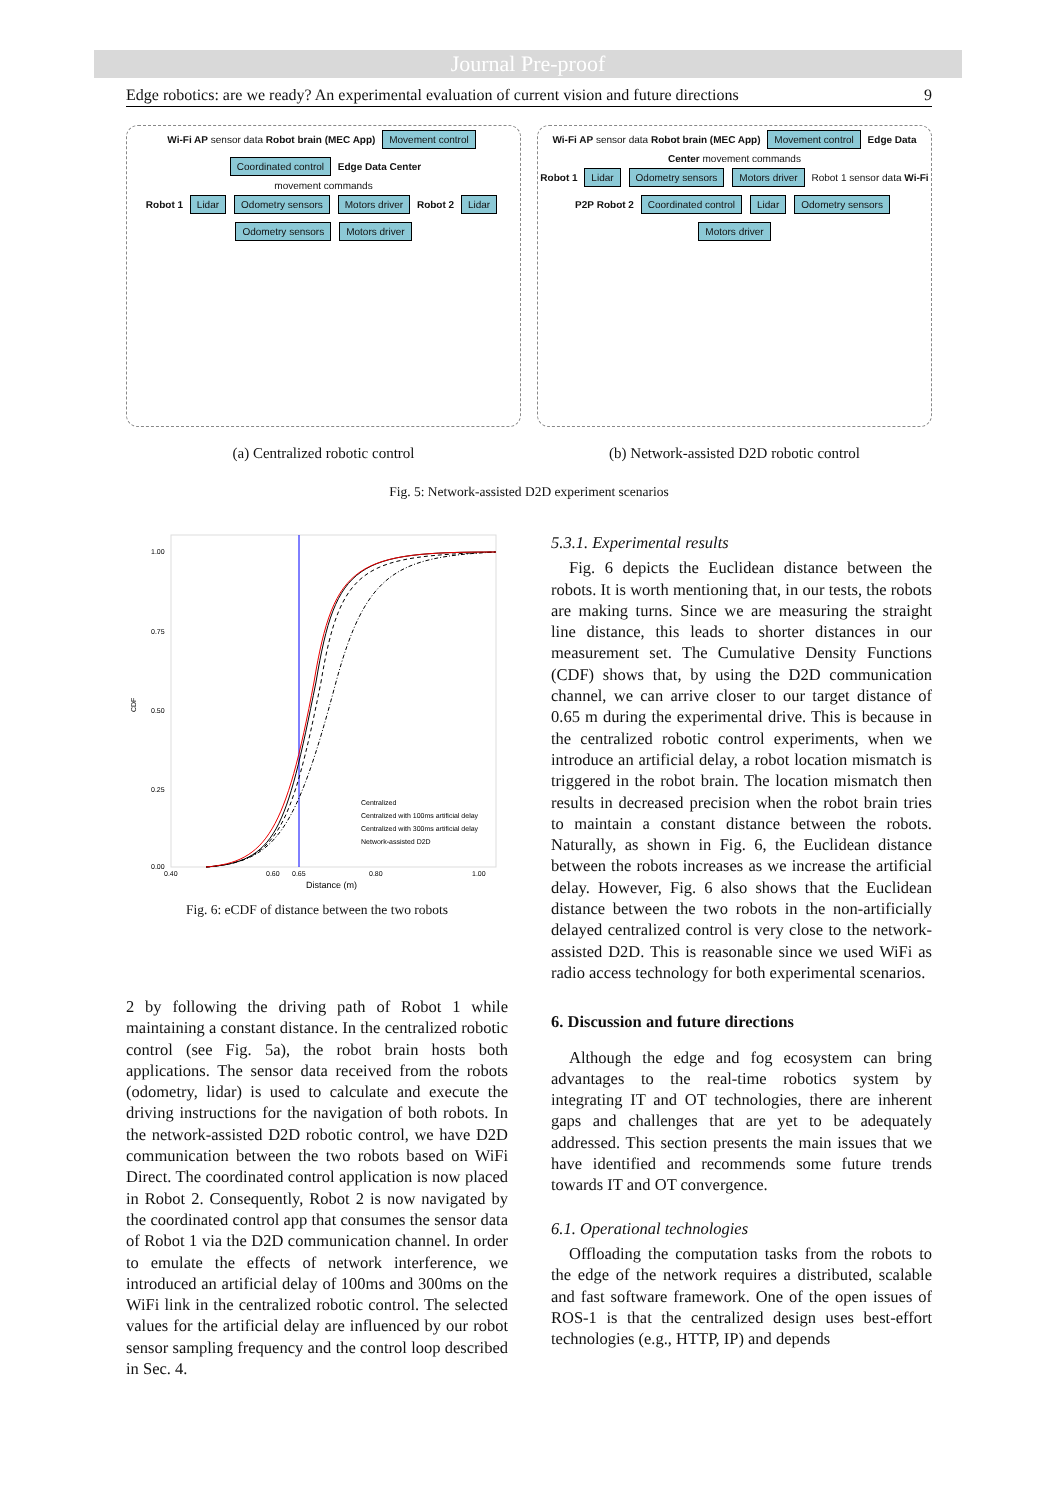Journal Pre-proof
Edge robotics: are we ready? An experimental evaluation of current vision and future directions 9
Wi-Fi AP sensor data Robot brain (MEC App) Movement control Coordinated control Edge Data Center
movement commands
Robot 1 Lidar Odometry sensors Motors driver Robot 2 Lidar Odometry sensors Motors driver
(a) Centralized robotic control
Wi-Fi AP sensor data Robot brain (MEC App) Movement control Edge Data Center movement commands
Robot 1 Lidar Odometry sensors Motors driver Robot 1 sensor data Wi-Fi P2P Robot 2 Coordinated control Lidar Odometry sensors Motors driver
(b) Network-assisted D2D robotic control
Fig. 5: Network-assisted D2D experiment scenarios
1.00
0.75
0.50
0.25
0.00
CDF
0.40
0.60
0.65
0.80
1.00
Distance (m)
Centralized
Centralized with 100ms artificial delay
Centralized with 300ms artificial delay
Network-assisted D2D
Fig. 6: eCDF of distance between the two robots
2 by following the driving path of Robot 1 while maintaining a constant distance. In the centralized robotic control (see Fig. 5a), the robot brain hosts both applications. The sensor data received from the robots (odometry, lidar) is used to calculate and execute the driving instructions for the navigation of both robots. In the network-assisted D2D robotic control, we have D2D communication between the two robots based on WiFi Direct. The coordinated control application is now placed in Robot 2. Consequently, Robot 2 is now navigated by the coordinated control app that consumes the sensor data of Robot 1 via the D2D communication channel. In order to emulate the effects of network interference, we introduced an artificial delay of 100ms and 300ms on the WiFi link in the centralized robotic control. The selected values for the artificial delay are influenced by our robot sensor sampling frequency and the control loop described in Sec. 4.
5.3.1. Experimental results
Fig. 6 depicts the Euclidean distance between the robots. It is worth mentioning that, in our tests, the robots are making turns. Since we are measuring the straight line distance, this leads to shorter distances in our measurement set. The Cumulative Density Functions (CDF) shows that, by using the D2D communication channel, we can arrive closer to our target distance of 0.65 m during the experimental drive. This is because in the centralized robotic control experiments, when we introduce an artificial delay, a robot location mismatch is triggered in the robot brain. The location mismatch then results in decreased precision when the robot brain tries to maintain a constant distance between the robots. Naturally, as shown in Fig. 6, the Euclidean distance between the robots increases as we increase the artificial delay. However, Fig. 6 also shows that the Euclidean distance between the two robots in the non-artificially delayed centralized control is very close to the network-assisted D2D. This is reasonable since we used WiFi as radio access technology for both experimental scenarios.
6. Discussion and future directions
Although the edge and fog ecosystem can bring advantages to the real-time robotics system by integrating IT and OT technologies, there are inherent gaps and challenges that are yet to be adequately addressed. This section presents the main issues that we have identified and recommends some future trends towards IT and OT convergence.
6.1. Operational technologies
Offloading the computation tasks from the robots to the edge of the network requires a distributed, scalable and fast software framework. One of the open issues of ROS-1 is that the centralized design uses best-effort technologies (e.g., HTTP, IP) and depends